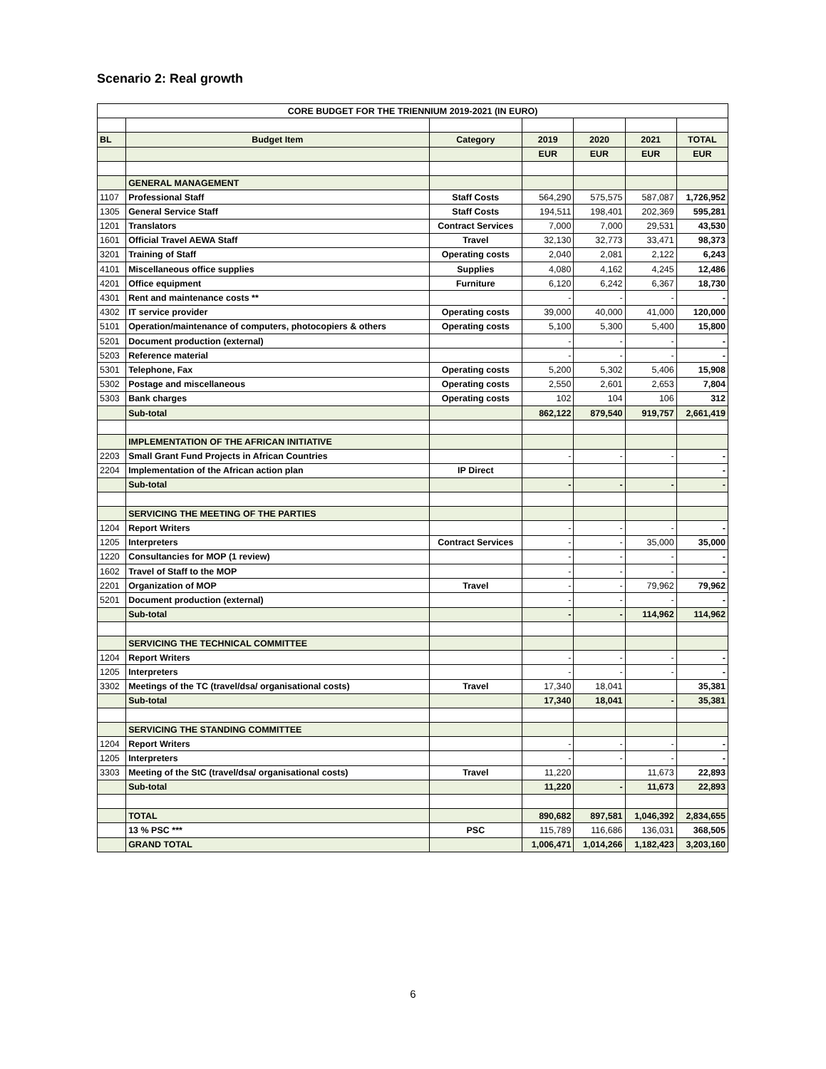Scenario 2: Real growth
| CORE BUDGET FOR THE TRIENNIUM 2019-2021 (IN EURO) | | | | | | |
| BL | Budget Item | Category | 2019 | 2020 | 2021 | TOTAL |
| | | | EUR | EUR | EUR | EUR |
| | GENERAL MANAGEMENT | | | | | |
| 1107 | Professional Staff | Staff Costs | 564,290 | 575,575 | 587,087 | 1,726,952 |
| 1305 | General Service Staff | Staff Costs | 194,511 | 198,401 | 202,369 | 595,281 |
| 1201 | Translators | Contract Services | 7,000 | 7,000 | 29,531 | 43,530 |
| 1601 | Official Travel AEWA Staff | Travel | 32,130 | 32,773 | 33,471 | 98,373 |
| 3201 | Training of Staff | Operating costs | 2,040 | 2,081 | 2,122 | 6,243 |
| 4101 | Miscellaneous office supplies | Supplies | 4,080 | 4,162 | 4,245 | 12,486 |
| 4201 | Office equipment | Furniture | 6,120 | 6,242 | 6,367 | 18,730 |
| 4301 | Rent and maintenance costs ** | | - | - | - | - |
| 4302 | IT service provider | Operating costs | 39,000 | 40,000 | 41,000 | 120,000 |
| 5101 | Operation/maintenance of computers, photocopiers & others | Operating costs | 5,100 | 5,300 | 5,400 | 15,800 |
| 5201 | Document production (external) | | - | - | - | - |
| 5203 | Reference material | | - | - | - | - |
| 5301 | Telephone, Fax | Operating costs | 5,200 | 5,302 | 5,406 | 15,908 |
| 5302 | Postage and miscellaneous | Operating costs | 2,550 | 2,601 | 2,653 | 7,804 |
| 5303 | Bank charges | Operating costs | 102 | 104 | 106 | 312 |
| | Sub-total | | 862,122 | 879,540 | 919,757 | 2,661,419 |
| | IMPLEMENTATION OF THE AFRICAN INITIATIVE | | | | | |
| 2203 | Small Grant Fund Projects in African Countries | | - | - | - | - |
| 2204 | Implementation of the African action plan | IP Direct | | | | - |
| | Sub-total | | - | - | - | - |
| | SERVICING THE MEETING OF THE PARTIES | | | | | |
| 1204 | Report Writers | | - | - | - | - |
| 1205 | Interpreters | Contract Services | - | - | 35,000 | 35,000 |
| 1220 | Consultancies for MOP (1 review) | | - | - | - | - |
| 1602 | Travel of Staff to the MOP | | - | - | - | - |
| 2201 | Organization of MOP | Travel | - | - | 79,962 | 79,962 |
| 5201 | Document production (external) | | - | - | - | - |
| | Sub-total | | - | - | 114,962 | 114,962 |
| | SERVICING THE TECHNICAL COMMITTEE | | | | | |
| 1204 | Report Writers | | - | - | - | - |
| 1205 | Interpreters | | - | - | - | - |
| 3302 | Meetings of the TC (travel/dsa/ organisational costs) | Travel | 17,340 | 18,041 | | 35,381 |
| | Sub-total | | 17,340 | 18,041 | - | 35,381 |
| | SERVICING THE STANDING COMMITTEE | | | | | |
| 1204 | Report Writers | | - | - | - | - |
| 1205 | Interpreters | | - | - | - | - |
| 3303 | Meeting of the StC (travel/dsa/ organisational costs) | Travel | 11,220 | | 11,673 | 22,893 |
| | Sub-total | | 11,220 | - | 11,673 | 22,893 |
| | TOTAL | | 890,682 | 897,581 | 1,046,392 | 2,834,655 |
| | 13 % PSC *** | PSC | 115,789 | 116,686 | 136,031 | 368,505 |
| | GRAND TOTAL | | 1,006,471 | 1,014,266 | 1,182,423 | 3,203,160 |
6